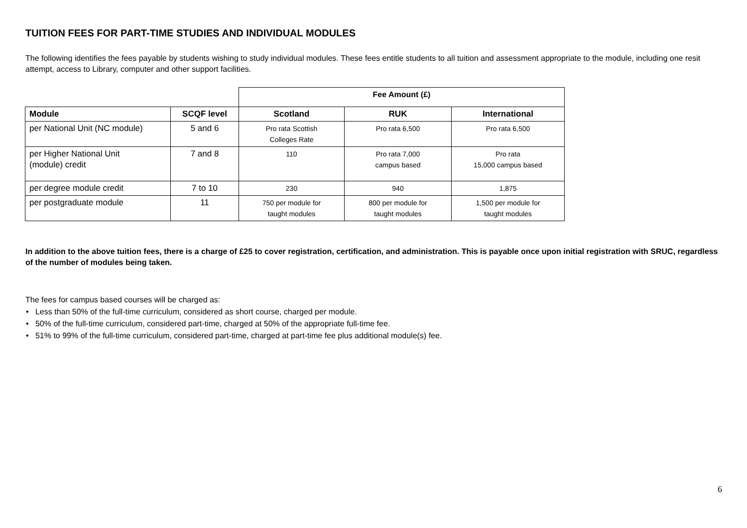TUITION FEES FOR PART-TIME STUDIES AND INDIVIDUAL MODULES
The following identifies the fees payable by students wishing to study individual modules. These fees entitle students to all tuition and assessment appropriate to the module, including one resit attempt, access to Library, computer and other support facilities.
| | | Fee Amount (£) | | |
| Module | SCQF level | Scotland | RUK | International |
| per National Unit (NC module) | 5 and 6 | Pro rata Scottish Colleges Rate | Pro rata 6,500 | Pro rata 6,500 |
| per Higher National Unit (module) credit | 7 and 8 | 110 | Pro rata 7,000 campus based | Pro rata 15,000 campus based |
| per degree module credit | 7 to 10 | 230 | 940 | 1,875 |
| per postgraduate module | 11 | 750 per module for taught modules | 800 per module for taught modules | 1,500 per module for taught modules |
In addition to the above tuition fees, there is a charge of £25 to cover registration, certification, and administration. This is payable once upon initial registration with SRUC, regardless of the number of modules being taken.
The fees for campus based courses will be charged as:
• Less than 50% of the full-time curriculum, considered as short course, charged per module.
• 50% of the full-time curriculum, considered part-time, charged at 50% of the appropriate full-time fee.
• 51% to 99% of the full-time curriculum, considered part-time, charged at part-time fee plus additional module(s) fee.
6